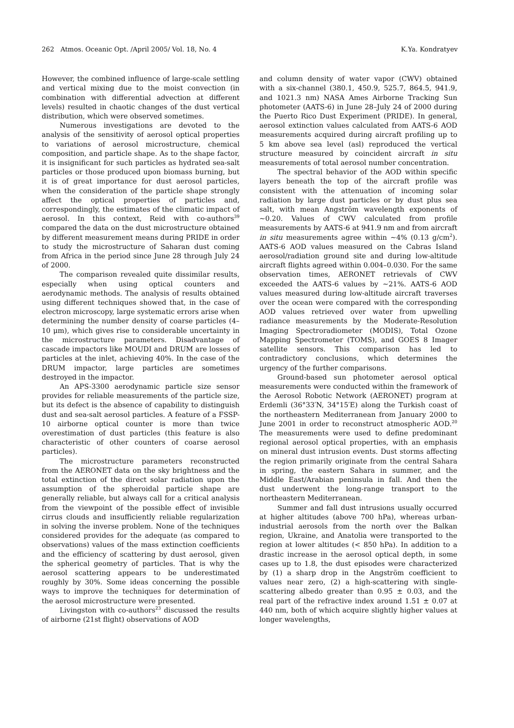262 Atmos. Oceanic Opt. /April 2005/ Vol. 18, No. 4 K.Ya. Kondratyev
However, the combined influence of large-scale settling and vertical mixing due to the moist convection (in combination with differential advection at different levels) resulted in chaotic changes of the dust vertical distribution, which were observed sometimes.
Numerous investigations are devoted to the analysis of the sensitivity of aerosol optical properties to variations of aerosol microstructure, chemical composition, and particle shape. As to the shape factor, it is insignificant for such particles as hydrated sea-salt particles or those produced upon biomass burning, but it is of great importance for dust aerosol particles, when the consideration of the particle shape strongly affect the optical properties of particles and, correspondingly, the estimates of the climatic impact of aerosol. In this context, Reid with co-authors<sup>39</sup> compared the data on the dust microstructure obtained by different measurement means during PRIDE in order to study the microstructure of Saharan dust coming from Africa in the period since June 28 through July 24 of 2000.
The comparison revealed quite dissimilar results, especially when using optical counters and aerodynamic methods. The analysis of results obtained using different techniques showed that, in the case of electron microscopy, large systematic errors arise when determining the number density of coarse particles (4–10 μm), which gives rise to considerable uncertainty in the microstructure parameters. Disadvantage of cascade impactors like MOUDI and DRUM are losses of particles at the inlet, achieving 40%. In the case of the DRUM impactor, large particles are sometimes destroyed in the impactor.
An APS-3300 aerodynamic particle size sensor provides for reliable measurements of the particle size, but its defect is the absence of capability to distinguish dust and sea-salt aerosol particles. A feature of a FSSP-10 airborne optical counter is more than twice overestimation of dust particles (this feature is also characteristic of other counters of coarse aerosol particles).
The microstructure parameters reconstructed from the AERONET data on the sky brightness and the total extinction of the direct solar radiation upon the assumption of the spheroidal particle shape are generally reliable, but always call for a critical analysis from the viewpoint of the possible effect of invisible cirrus clouds and insufficiently reliable regularization in solving the inverse problem. None of the techniques considered provides for the adequate (as compared to observations) values of the mass extinction coefficients and the efficiency of scattering by dust aerosol, given the spherical geometry of particles. That is why the aerosol scattering appears to be underestimated roughly by 30%. Some ideas concerning the possible ways to improve the techniques for determination of the aerosol microstructure were presented.
Livingston with co-authors<sup>23</sup> discussed the results of airborne (21st flight) observations of AOD
and column density of water vapor (CWV) obtained with a six-channel (380.1, 450.9, 525.7, 864.5, 941.9, and 1021.3 nm) NASA Ames Airborne Tracking Sun photometer (AATS-6) in June 28–July 24 of 2000 during the Puerto Rico Dust Experiment (PRIDE). In general, aerosol extinction values calculated from AATS-6 AOD measurements acquired during aircraft profiling up to 5 km above sea level (asl) reproduced the vertical structure measured by coincident aircraft in situ measurements of total aerosol number concentration.
The spectral behavior of the AOD within specific layers beneath the top of the aircraft profile was consistent with the attenuation of incoming solar radiation by large dust particles or by dust plus sea salt, with mean Angström wavelength exponents of ~0.20. Values of CWV calculated from profile measurements by AATS-6 at 941.9 nm and from aircraft in situ measurements agree within ~4% (0.13 g/cm<sup>2</sup>). AATS-6 AOD values measured on the Cabras Island aerosol/radiation ground site and during low-altitude aircraft flights agreed within 0.004–0.030. For the same observation times, AERONET retrievals of CWV exceeded the AATS-6 values by ~21%. AATS-6 AOD values measured during low-altitude aircraft traverses over the ocean were compared with the corresponding AOD values retrieved over water from upwelling radiance measurements by the Moderate-Resolution Imaging Spectroradiometer (MODIS), Total Ozone Mapping Spectrometer (TOMS), and GOES 8 Imager satellite sensors. This comparison has led to contradictory conclusions, which determines the urgency of the further comparisons.
Ground-based sun photometer aerosol optical measurements were conducted within the framework of the Aerosol Robotic Network (AERONET) program at Erdemli (36°33′N, 34°15′E) along the Turkish coast of the northeastern Mediterranean from January 2000 to June 2001 in order to reconstruct atmospheric AOD.<sup>20</sup> The measurements were used to define predominant regional aerosol optical properties, with an emphasis on mineral dust intrusion events. Dust storms affecting the region primarily originate from the central Sahara in spring, the eastern Sahara in summer, and the Middle East/Arabian peninsula in fall. And then the dust underwent the long-range transport to the northeastern Mediterranean.
Summer and fall dust intrusions usually occurred at higher altitudes (above 700 hPa), whereas urban-industrial aerosols from the north over the Balkan region, Ukraine, and Anatolia were transported to the region at lower altitudes (< 850 hPa). In addition to a drastic increase in the aerosol optical depth, in some cases up to 1.8, the dust episodes were characterized by (1) a sharp drop in the Angström coefficient to values near zero, (2) a high-scattering with single-scattering albedo greater than 0.95 ± 0.03, and the real part of the refractive index around 1.51 ± 0.07 at 440 nm, both of which acquire slightly higher values at longer wavelengths,